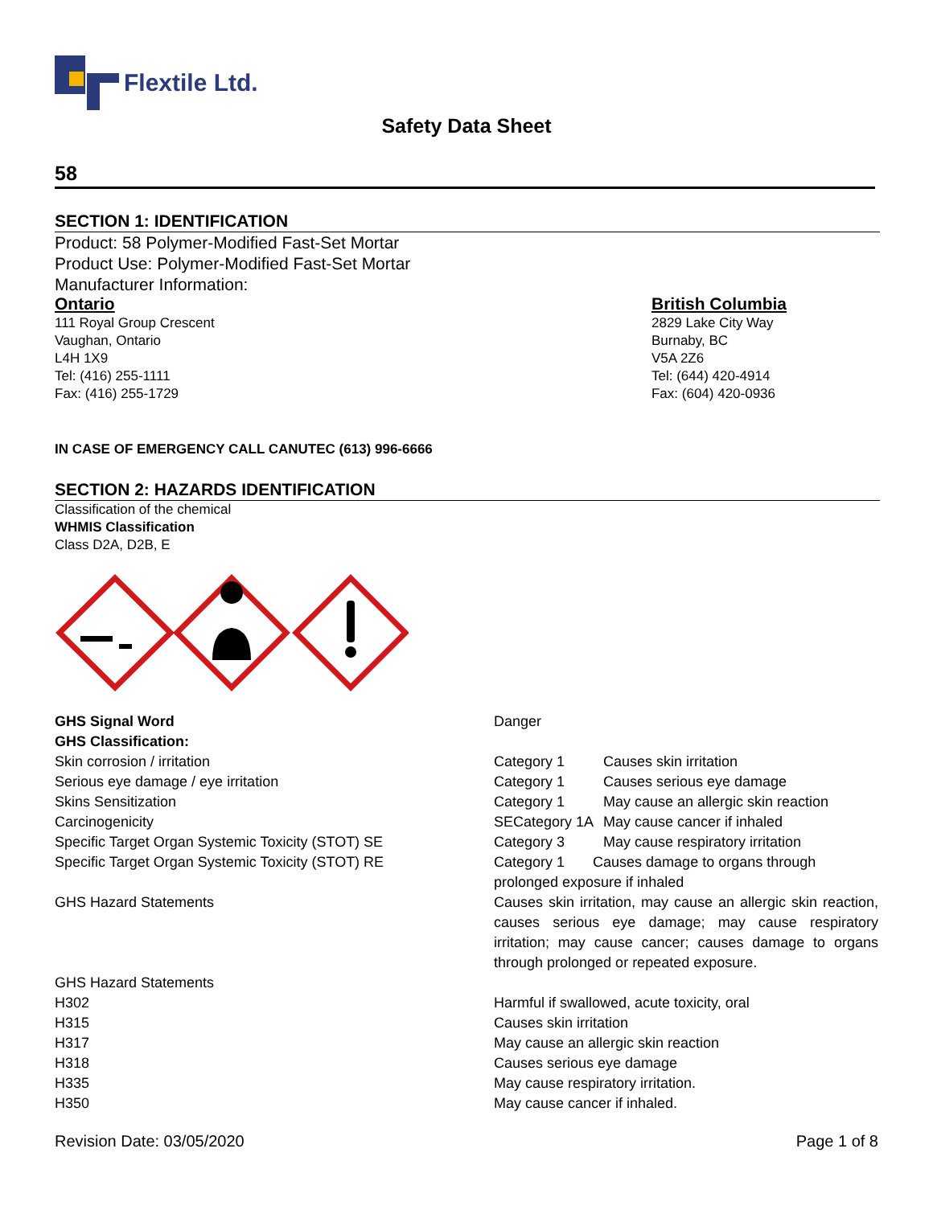Flextile Ltd.
Safety Data Sheet
58
SECTION 1: IDENTIFICATION
Product: 58 Polymer-Modified Fast-Set Mortar
Product Use: Polymer-Modified Fast-Set Mortar
Manufacturer Information:
Ontario
111 Royal Group Crescent
Vaughan, Ontario
L4H 1X9
Tel: (416) 255-1111
Fax: (416) 255-1729
British Columbia
2829 Lake City Way
Burnaby, BC
V5A 2Z6
Tel: (644) 420-4914
Fax: (604) 420-0936
IN CASE OF EMERGENCY CALL CANUTEC (613) 996-6666
SECTION 2: HAZARDS IDENTIFICATION
Classification of the chemical
WHMIS Classification
Class D2A, D2B, E
| GHS Signal Word | Danger | |
| GHS Classification: | | |
| Skin corrosion / irritation | Category 1 | Causes skin irritation |
| Serious eye damage / eye irritation | Category 1 | Causes serious eye damage |
| Skins Sensitization | Category 1 | May cause an allergic skin reaction |
| Carcinogenicity | SECategory 1A | May cause cancer if inhaled |
| Specific Target Organ Systemic Toxicity (STOT) SE | Category 3 | May cause respiratory irritation |
| Specific Target Organ Systemic Toxicity (STOT) RE | Category 1 Causes damage to organs through prolonged exposure if inhaled | |
| GHS Hazard Statements | Causes skin irritation, may cause an allergic skin reaction, causes serious eye damage; may cause respiratory irritation; may cause cancer; causes damage to organs through prolonged or repeated exposure. | |
| GHS Hazard Statements | | |
| H302 | Harmful if swallowed, acute toxicity, oral | |
| H315 | Causes skin irritation | |
| H317 | May cause an allergic skin reaction | |
| H318 | Causes serious eye damage | |
| H335 | May cause respiratory irritation. | |
| H350 | May cause cancer if inhaled. | |
Revision Date: 03/05/2020 Page 1 of 8